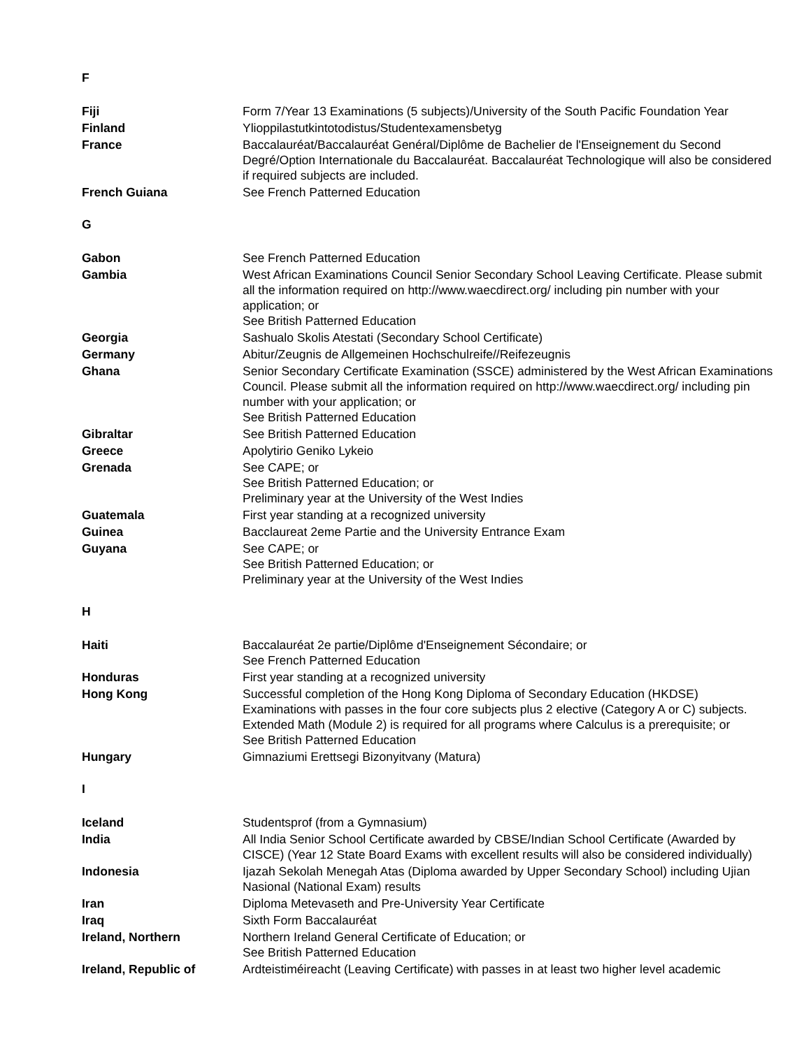| F | |
| Fiji | Form 7/Year 13 Examinations (5 subjects)/University of the South Pacific Foundation Year |
| Finland | Ylioppilastutkintotodistus/Studentexamensbetyg |
| France | Baccalauréat/Baccalauréat Genéral/Diplôme de Bachelier de l'Enseignement du Second Degré/Option Internationale du Baccalauréat. Baccalauréat Technologique will also be considered if required subjects are included. |
| French Guiana | See French Patterned Education |
| G | |
| Gabon | See French Patterned Education |
| Gambia | West African Examinations Council Senior Secondary School Leaving Certificate. Please submit all the information required on http://www.waecdirect.org/ including pin number with your application; or See British Patterned Education |
| Georgia | Sashualo Skolis Atestati (Secondary School Certificate) |
| Germany | Abitur/Zeugnis de Allgemeinen Hochschulreife//Reifezeugnis |
| Ghana | Senior Secondary Certificate Examination (SSCE) administered by the West African Examinations Council. Please submit all the information required on http://www.waecdirect.org/ including pin number with your application; or See British Patterned Education |
| Gibraltar | See British Patterned Education |
| Greece | Apolytirio Geniko Lykeio |
| Grenada | See CAPE; or See British Patterned Education; or Preliminary year at the University of the West Indies |
| Guatemala | First year standing at a recognized university |
| Guinea | Bacclaureat 2eme Partie and the University Entrance Exam |
| Guyana | See CAPE; or See British Patterned Education; or Preliminary year at the University of the West Indies |
| H | |
| Haiti | Baccalauréat 2e partie/Diplôme d'Enseignement Sécondaire; or See French Patterned Education |
| Honduras | First year standing at a recognized university |
| Hong Kong | Successful completion of the Hong Kong Diploma of Secondary Education (HKDSE) Examinations with passes in the four core subjects plus 2 elective (Category A or C) subjects. Extended Math (Module 2) is required for all programs where Calculus is a prerequisite; or See British Patterned Education |
| Hungary | Gimnaziumi Erettsegi Bizonyitvany (Matura) |
| I | |
| Iceland | Studentsprof (from a Gymnasium) |
| India | All India Senior School Certificate awarded by CBSE/Indian School Certificate (Awarded by CISCE) (Year 12 State Board Exams with excellent results will also be considered individually) |
| Indonesia | Ijazah Sekolah Menegah Atas (Diploma awarded by Upper Secondary School) including Ujian Nasional (National Exam) results |
| Iran | Diploma Metevaseth and Pre-University Year Certificate |
| Iraq | Sixth Form Baccalauréat |
| Ireland, Northern | Northern Ireland General Certificate of Education; or See British Patterned Education |
| Ireland, Republic of | Ardteistiméireacht (Leaving Certificate) with passes in at least two higher level academic |